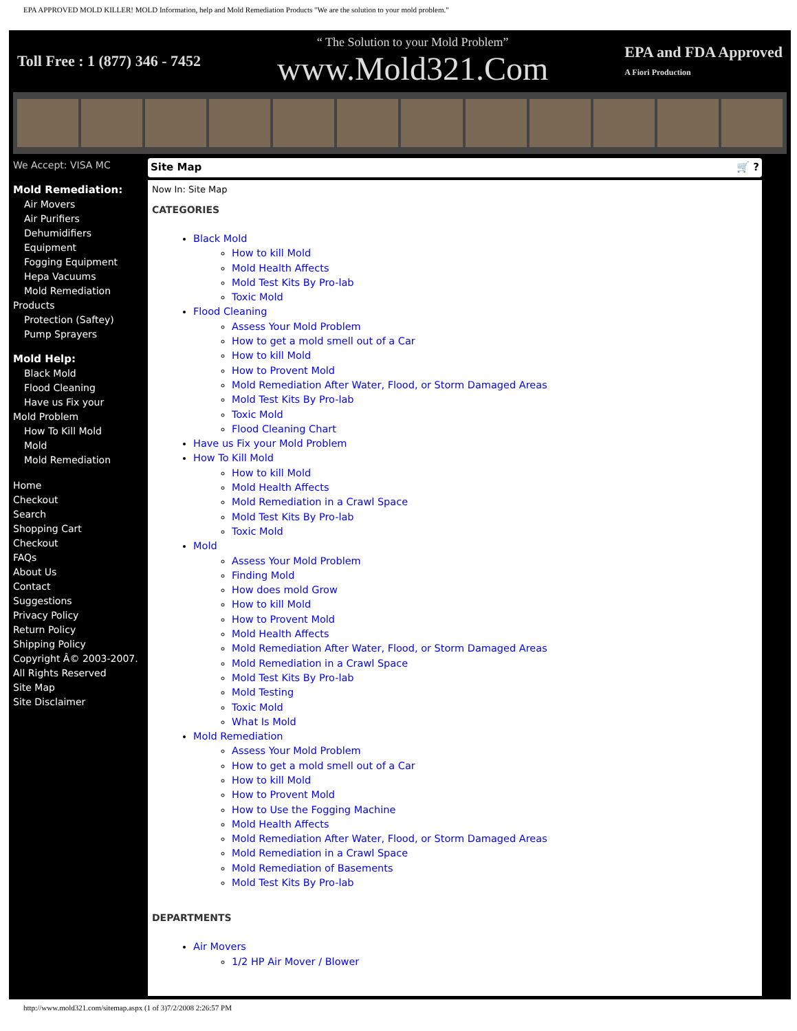EPA APPROVED MOLD KILLER! MOLD Information, help and Mold Remediation Products "We are the solution to your mold problem."
Toll Free : 1 (877) 346 - 7452 “ The Solution to your Mold Problem”
www.Mold321.Com EPA and FDA Approved
A Fiori Production
We Accept: VISA MC
Mold Remediation:
Air Movers
Air Purifiers
Dehumidifiers
Equipment
Fogging Equipment
Hepa Vacuums
Mold Remediation
Products
Protection (Saftey)
Pump Sprayers
Mold Help:
Black Mold
Flood Cleaning
Have us Fix your
Mold Problem
How To Kill Mold
Mold
Mold Remediation
Home
Checkout
Search
Shopping Cart
Checkout
FAQs
About Us
Contact
Suggestions
Privacy Policy
Return Policy
Shipping Policy
Copyright Â© 2003-2007. All Rights Reserved
Site Map
Site Disclaimer
Site Map 🛒 ?
Now In: Site Map
CATEGORIES
Black Mold
How to kill Mold
Mold Health Affects
Mold Test Kits By Pro-lab
Toxic Mold
Flood Cleaning
Assess Your Mold Problem
How to get a mold smell out of a Car
How to kill Mold
How to Provent Mold
Mold Remediation After Water, Flood, or Storm Damaged Areas
Mold Test Kits By Pro-lab
Toxic Mold
Flood Cleaning Chart
Have us Fix your Mold Problem
How To Kill Mold
How to kill Mold
Mold Health Affects
Mold Remediation in a Crawl Space
Mold Test Kits By Pro-lab
Toxic Mold
Mold
Assess Your Mold Problem
Finding Mold
How does mold Grow
How to kill Mold
How to Provent Mold
Mold Health Affects
Mold Remediation After Water, Flood, or Storm Damaged Areas
Mold Remediation in a Crawl Space
Mold Test Kits By Pro-lab
Mold Testing
Toxic Mold
What Is Mold
Mold Remediation
Assess Your Mold Problem
How to get a mold smell out of a Car
How to kill Mold
How to Provent Mold
How to Use the Fogging Machine
Mold Health Affects
Mold Remediation After Water, Flood, or Storm Damaged Areas
Mold Remediation in a Crawl Space
Mold Remediation of Basements
Mold Test Kits By Pro-lab
DEPARTMENTS
Air Movers
1/2 HP Air Mover / Blower
http://www.mold321.com/sitemap.aspx (1 of 3)7/2/2008 2:26:57 PM